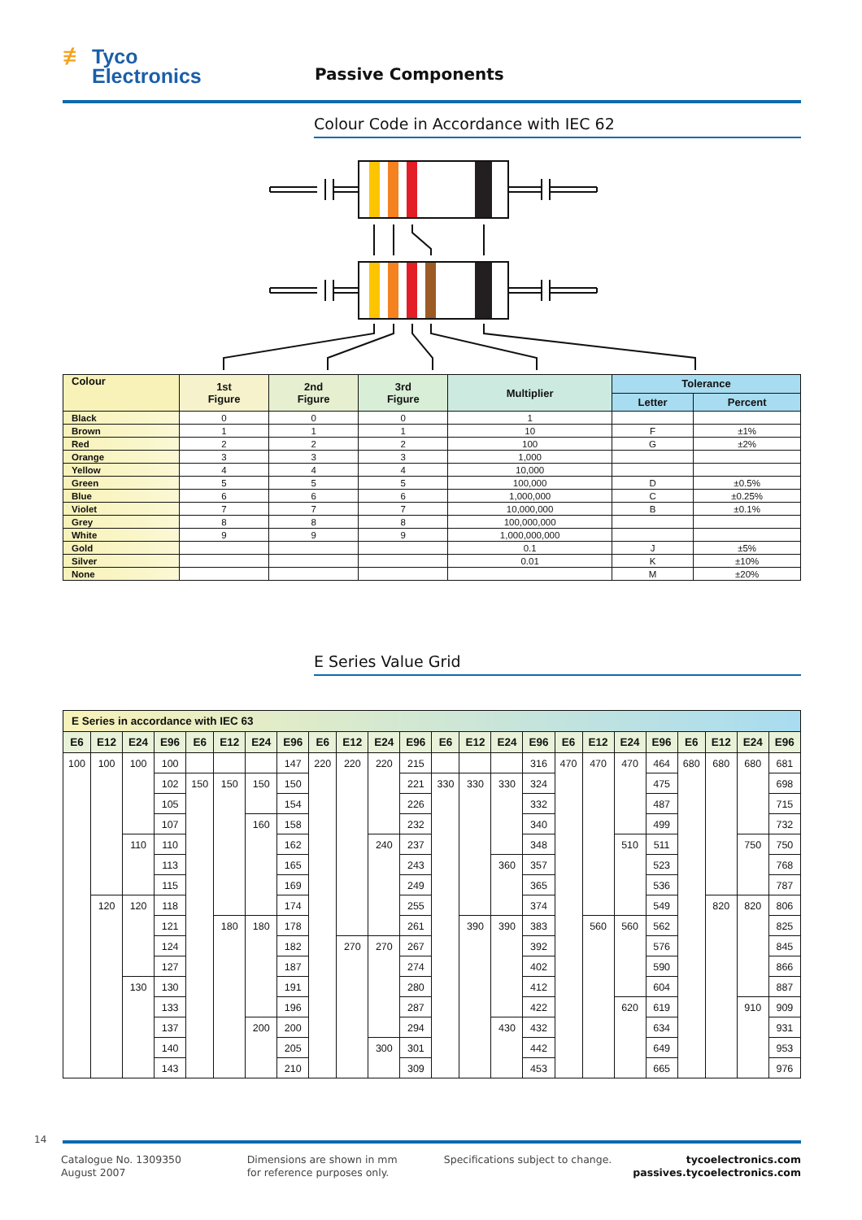≢ Tyco
Electronics
Passive Components
Colour Code in Accordance with IEC 62
| Colour | 1st Figure | 2nd Figure | 3rd Figure | Multiplier | Tolerance | |
| --- | --- | --- | --- | --- | --- | --- |
| | | | | | Letter | Percent |
| Black | 0 | 0 | 0 | 1 | | |
| Brown | 1 | 1 | 1 | 10 | F | ±1% |
| Red | 2 | 2 | 2 | 100 | G | ±2% |
| Orange | 3 | 3 | 3 | 1,000 | | |
| Yellow | 4 | 4 | 4 | 10,000 | | |
| Green | 5 | 5 | 5 | 100,000 | D | ±0.5% |
| Blue | 6 | 6 | 6 | 1,000,000 | C | ±0.25% |
| Violet | 7 | 7 | 7 | 10,000,000 | B | ±0.1% |
| Grey | 8 | 8 | 8 | 100,000,000 | | |
| White | 9 | 9 | 9 | 1,000,000,000 | | |
| Gold | | | | 0.1 | J | ±5% |
| Silver | | | | 0.01 | K | ±10% |
| None | | | | | M | ±20% |
E Series Value Grid
| E Series in accordance with IEC 63 | | | | | | | | | | | | | | | | | | | | | | | |
| --- | --- | --- | --- | --- | --- | --- | --- | --- | --- | --- | --- | --- | --- | --- | --- | --- | --- | --- | --- | --- | --- | --- | --- |
| E6 | E12 | E24 | E96 | E6 | E12 | E24 | E96 | E6 | E12 | E24 | E96 | E6 | E12 | E24 | E96 | E6 | E12 | E24 | E96 | E6 | E12 | E24 | E96 |
| 100 | 100 | 100 | 100 | | | | 147 | 220 | 220 | 220 | 215 | | | | 316 | 470 | 470 | 470 | 464 | 680 | 680 | 680 | 681 |
| | | | 102 | 150 | 150 | 150 | 150 | | | | 221 | 330 | 330 | 330 | 324 | | | | 475 | | | | 698 |
| | | | 105 | | | | 154 | | | | 226 | | | | 332 | | | | 487 | | | | 715 |
| | | | 107 | | | 160 | 158 | | | | 232 | | | | 340 | | | | 499 | | | | 732 |
| | | 110 | 110 | | | | 162 | | | 240 | 237 | | | | 348 | | | 510 | 511 | | | 750 | 750 |
| | | | 113 | | | | 165 | | | | 243 | | | 360 | 357 | | | | 523 | | | | 768 |
| | | | 115 | | | | 169 | | | | 249 | | | | 365 | | | | 536 | | | | 787 |
| | 120 | 120 | 118 | | | | 174 | | | | 255 | | | | 374 | | | | 549 | | 820 | 820 | 806 |
| | | | 121 | | 180 | 180 | 178 | | | | 261 | | 390 | 390 | 383 | | 560 | 560 | 562 | | | | 825 |
| | | | 124 | | | | 182 | | 270 | 270 | 267 | | | | 392 | | | | 576 | | | | 845 |
| | | | 127 | | | | 187 | | | | 274 | | | | 402 | | | | 590 | | | | 866 |
| | | 130 | 130 | | | | 191 | | | | 280 | | | | 412 | | | | 604 | | | | 887 |
| | | | 133 | | | | 196 | | | | 287 | | | | 422 | | | 620 | 619 | | | 910 | 909 |
| | | | 137 | | | 200 | 200 | | | | 294 | | | 430 | 432 | | | | 634 | | | | 931 |
| | | | 140 | | | | 205 | | | 300 | 301 | | | | 442 | | | | 649 | | | | 953 |
| | | | 143 | | | | 210 | | | | 309 | | | | 453 | | | | 665 | | | | 976 |
14
Catalogue No. 1309350
August 2007
Dimensions are shown in mm
for reference purposes only.
Specifications subject to change.
tycoelectronics.com
passives.tycoelectronics.com